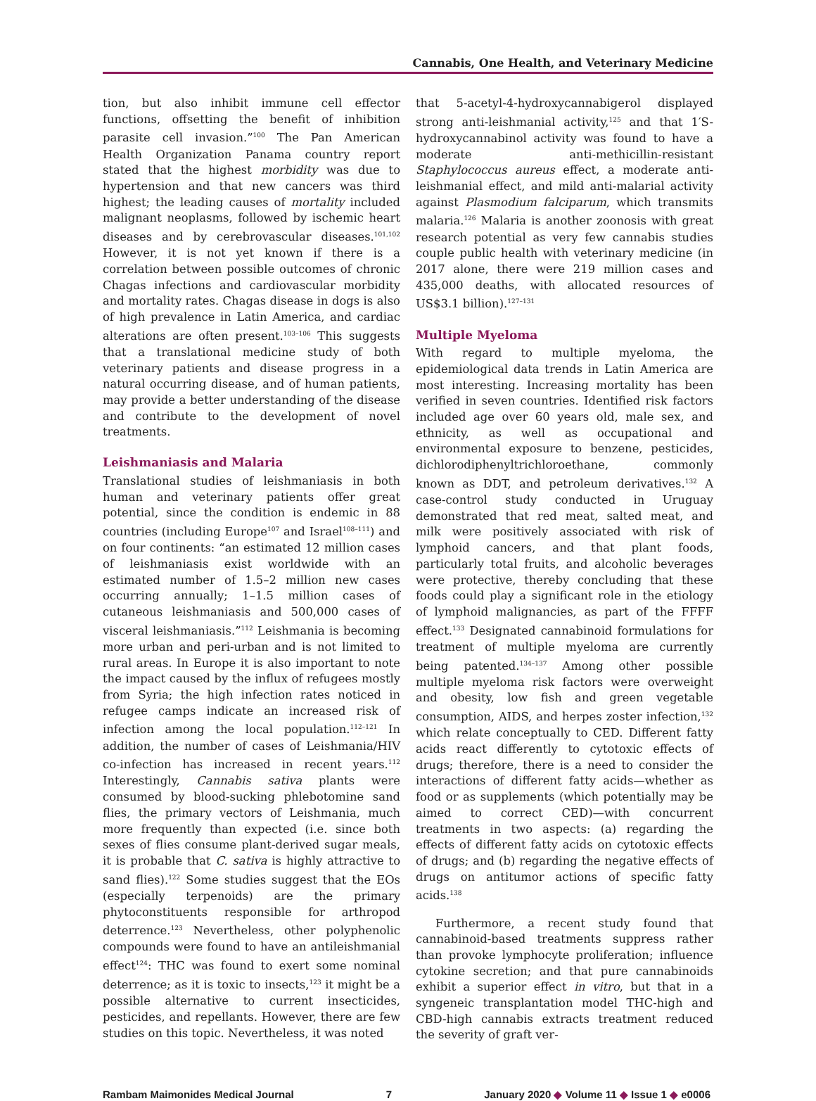Cannabis, One Health, and Veterinary Medicine
tion, but also inhibit immune cell effector functions, offsetting the benefit of inhibition parasite cell invasion.”<sup>100</sup> The Pan American Health Organization Panama country report stated that the highest morbidity was due to hypertension and that new cancers was third highest; the leading causes of mortality included malignant neoplasms, followed by ischemic heart diseases and by cerebrovascular diseases.<sup>101,102</sup> However, it is not yet known if there is a correlation between possible outcomes of chronic Chagas infections and cardiovascular morbidity and mortality rates. Chagas disease in dogs is also of high prevalence in Latin America, and cardiac alterations are often present.<sup>103–106</sup> This suggests that a translational medicine study of both veterinary patients and disease progress in a natural occurring disease, and of human patients, may provide a better understanding of the disease and contribute to the development of novel treatments.
Leishmaniasis and Malaria
Translational studies of leishmaniasis in both human and veterinary patients offer great potential, since the condition is endemic in 88 countries (including Europe<sup>107</sup> and Israel<sup>108–111</sup>) and on four continents: “an estimated 12 million cases of leishmaniasis exist worldwide with an estimated number of 1.5–2 million new cases occurring annually; 1–1.5 million cases of cutaneous leishmaniasis and 500,000 cases of visceral leishmaniasis.”<sup>112</sup> Leishmania is becoming more urban and peri-urban and is not limited to rural areas. In Europe it is also important to note the impact caused by the influx of refugees mostly from Syria; the high infection rates noticed in refugee camps indicate an increased risk of infection among the local population.<sup>112–121</sup> In addition, the number of cases of Leishmania/HIV co-infection has increased in recent years.<sup>112</sup> Interestingly, Cannabis sativa plants were consumed by blood-sucking phlebotomine sand flies, the primary vectors of Leishmania, much more frequently than expected (i.e. since both sexes of flies consume plant-derived sugar meals, it is probable that C. sativa is highly attractive to sand flies).<sup>122</sup> Some studies suggest that the EOs (especially terpenoids) are the primary phytoconstituents responsible for arthropod deterrence.<sup>123</sup> Nevertheless, other polyphenolic compounds were found to have an antileishmanial effect<sup>124</sup>: THC was found to exert some nominal deterrence; as it is toxic to insects,<sup>123</sup> it might be a possible alternative to current insecticides, pesticides, and repellants. However, there are few studies on this topic. Nevertheless, it was noted
that 5-acetyl-4-hydroxycannabigerol displayed strong anti-leishmanial activity,<sup>125</sup> and that 1′S-hydroxycannabinol activity was found to have a moderate anti-methicillin-resistant Staphylococcus aureus effect, a moderate anti-leishmanial effect, and mild anti-malarial activity against Plasmodium falciparum, which transmits malaria.<sup>126</sup> Malaria is another zoonosis with great research potential as very few cannabis studies couple public health with veterinary medicine (in 2017 alone, there were 219 million cases and 435,000 deaths, with allocated resources of US$3.1 billion).<sup>127–131</sup>
Multiple Myeloma
With regard to multiple myeloma, the epidemiological data trends in Latin America are most interesting. Increasing mortality has been verified in seven countries. Identified risk factors included age over 60 years old, male sex, and ethnicity, as well as occupational and environmental exposure to benzene, pesticides, dichlorodiphenyltrichloroethane, commonly known as DDT, and petroleum derivatives.<sup>132</sup> A case-control study conducted in Uruguay demonstrated that red meat, salted meat, and milk were positively associated with risk of lymphoid cancers, and that plant foods, particularly total fruits, and alcoholic beverages were protective, thereby concluding that these foods could play a significant role in the etiology of lymphoid malignancies, as part of the FFFF effect.<sup>133</sup> Designated cannabinoid formulations for treatment of multiple myeloma are currently being patented.<sup>134–137</sup> Among other possible multiple myeloma risk factors were overweight and obesity, low fish and green vegetable consumption, AIDS, and herpes zoster infection,<sup>132</sup> which relate conceptually to CED. Different fatty acids react differently to cytotoxic effects of drugs; therefore, there is a need to consider the interactions of different fatty acids—whether as food or as supplements (which potentially may be aimed to correct CED)—with concurrent treatments in two aspects: (a) regarding the effects of different fatty acids on cytotoxic effects of drugs; and (b) regarding the negative effects of drugs on antitumor actions of specific fatty acids.<sup>138</sup>
Furthermore, a recent study found that cannabinoid-based treatments suppress rather than provoke lymphocyte proliferation; influence cytokine secretion; and that pure cannabinoids exhibit a superior effect in vitro, but that in a syngeneic transplantation model THC-high and CBD-high cannabis extracts treatment reduced the severity of graft ver-
Rambam Maimonides Medical Journal 7 January 2020 ◆ Volume 11 ◆ Issue 1 ◆ e0006